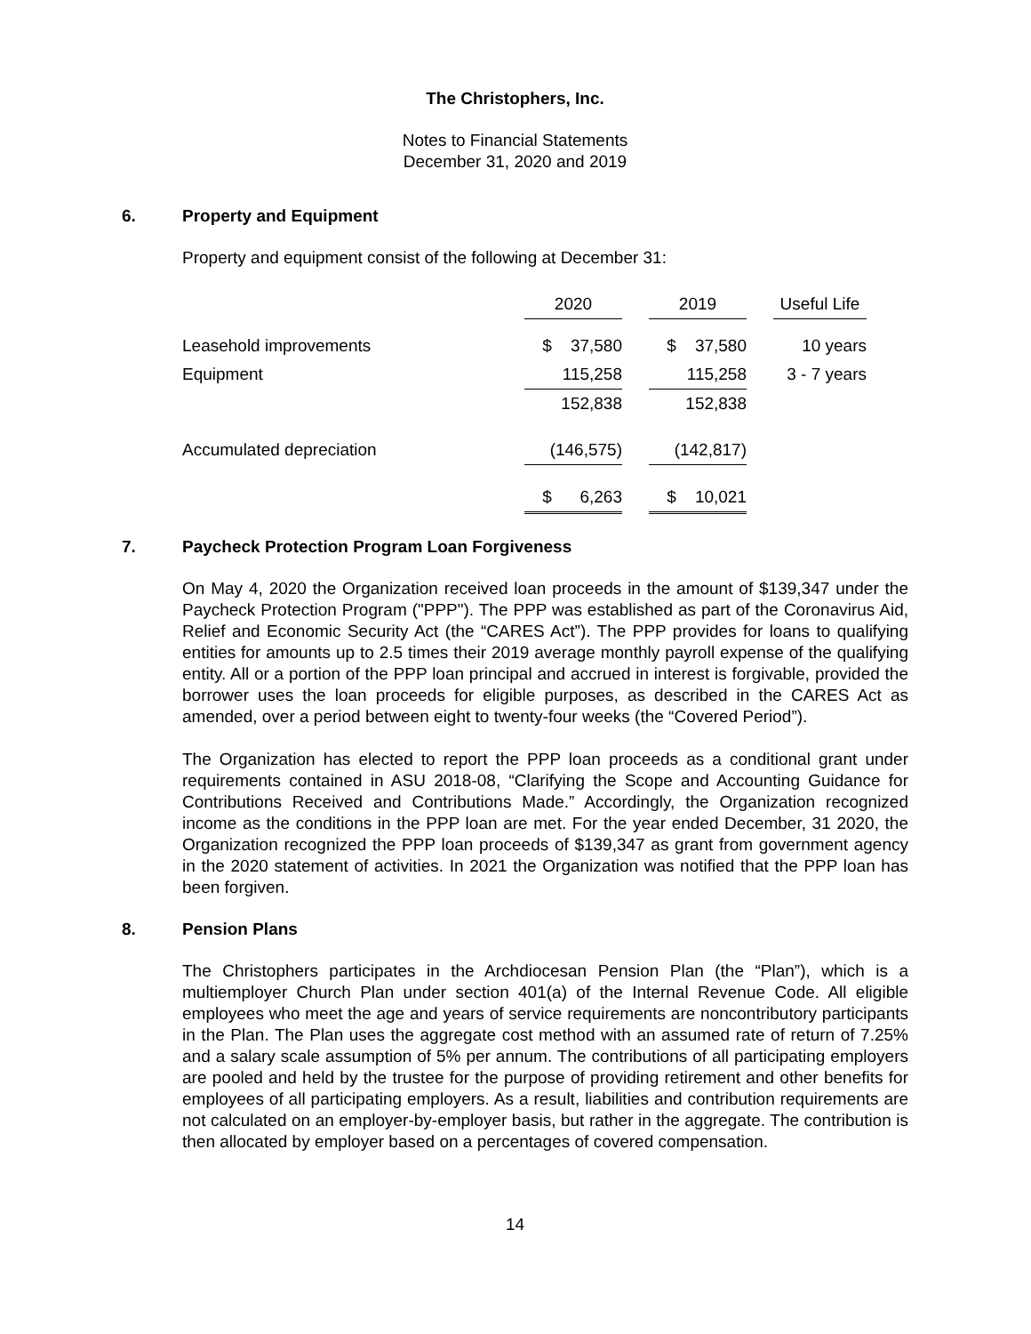The Christophers, Inc.
Notes to Financial Statements
December 31, 2020 and 2019
6. Property and Equipment
Property and equipment consist of the following at December 31:
| | 2020 | | 2019 | | Useful Life |
| --- | --- | --- | --- | --- | --- |
| Leasehold improvements | $ 37,580 | | $ 37,580 | | 10 years |
| Equipment | 115,258 | | 115,258 | | 3 - 7 years |
| | 152,838 | | 152,838 | | |
| Accumulated depreciation | (146,575) | | (142,817) | | |
| | $ 6,263 | | $ 10,021 | | |
7. Paycheck Protection Program Loan Forgiveness
On May 4, 2020 the Organization received loan proceeds in the amount of $139,347 under the Paycheck Protection Program ("PPP"). The PPP was established as part of the Coronavirus Aid, Relief and Economic Security Act (the “CARES Act”). The PPP provides for loans to qualifying entities for amounts up to 2.5 times their 2019 average monthly payroll expense of the qualifying entity. All or a portion of the PPP loan principal and accrued in interest is forgivable, provided the borrower uses the loan proceeds for eligible purposes, as described in the CARES Act as amended, over a period between eight to twenty-four weeks (the “Covered Period”).
The Organization has elected to report the PPP loan proceeds as a conditional grant under requirements contained in ASU 2018-08, “Clarifying the Scope and Accounting Guidance for Contributions Received and Contributions Made.” Accordingly, the Organization recognized income as the conditions in the PPP loan are met. For the year ended December, 31 2020, the Organization recognized the PPP loan proceeds of $139,347 as grant from government agency in the 2020 statement of activities. In 2021 the Organization was notified that the PPP loan has been forgiven.
8. Pension Plans
The Christophers participates in the Archdiocesan Pension Plan (the “Plan”), which is a multiemployer Church Plan under section 401(a) of the Internal Revenue Code. All eligible employees who meet the age and years of service requirements are noncontributory participants in the Plan. The Plan uses the aggregate cost method with an assumed rate of return of 7.25% and a salary scale assumption of 5% per annum. The contributions of all participating employers are pooled and held by the trustee for the purpose of providing retirement and other benefits for employees of all participating employers. As a result, liabilities and contribution requirements are not calculated on an employer-by-employer basis, but rather in the aggregate. The contribution is then allocated by employer based on a percentages of covered compensation.
14